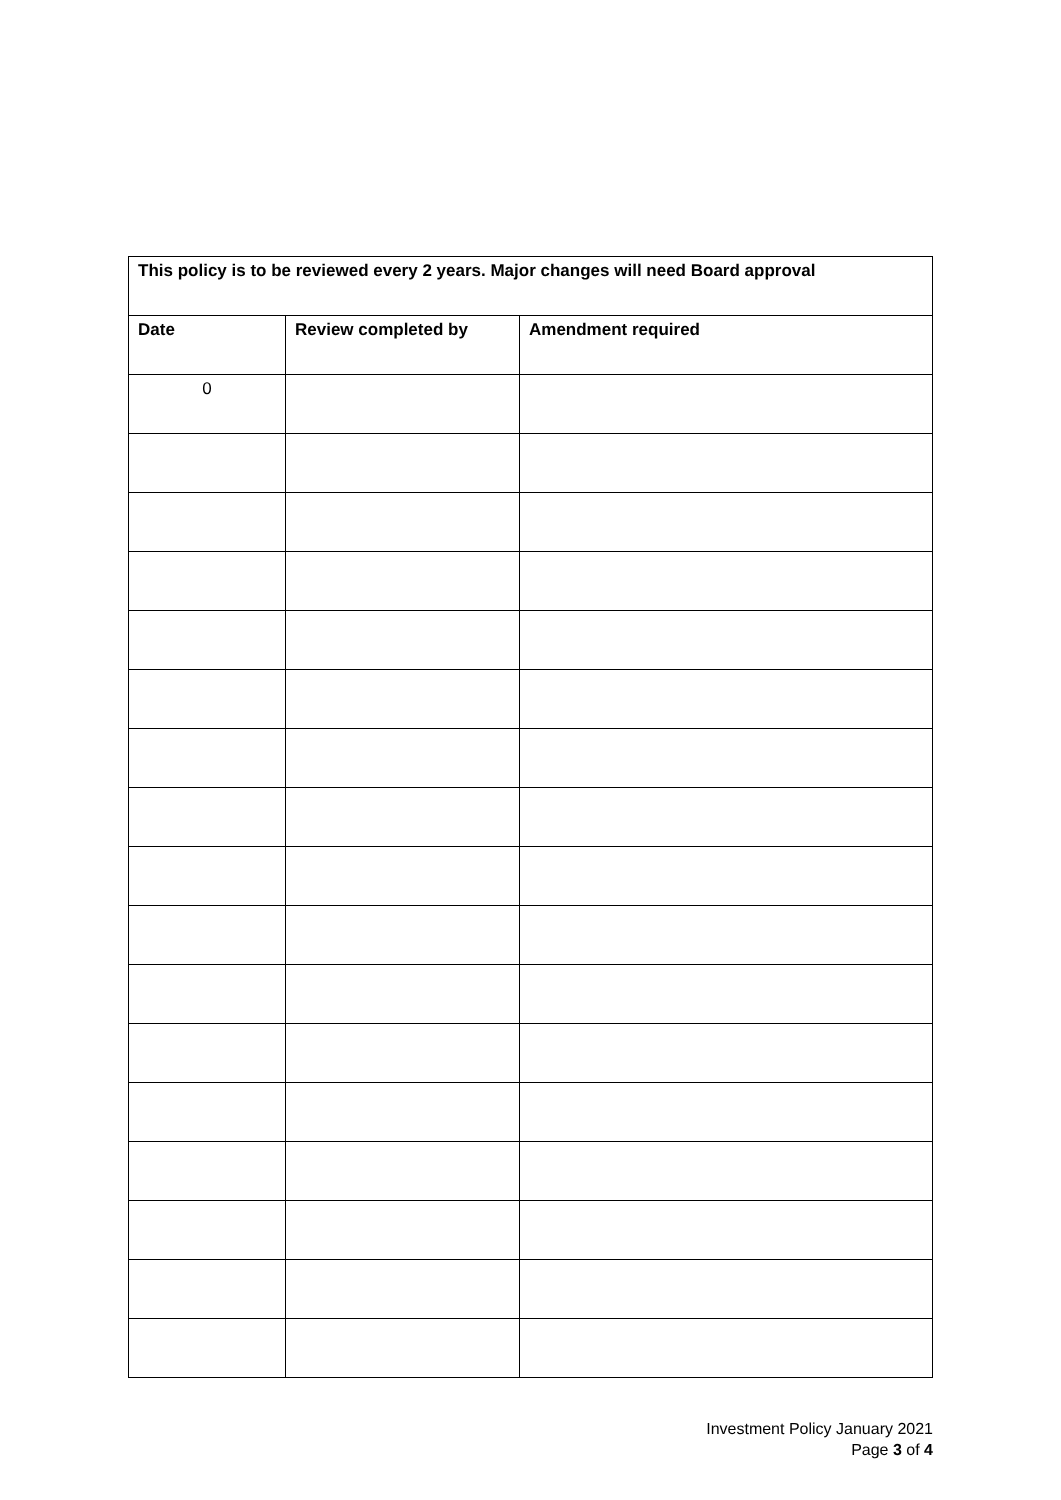| This policy is to be reviewed every 2 years. Major changes will need Board approval | | |
| --- | --- | --- |
| Date | Review completed by | Amendment required |
| 0 | | |
Investment Policy January 2021
Page 3 of 4